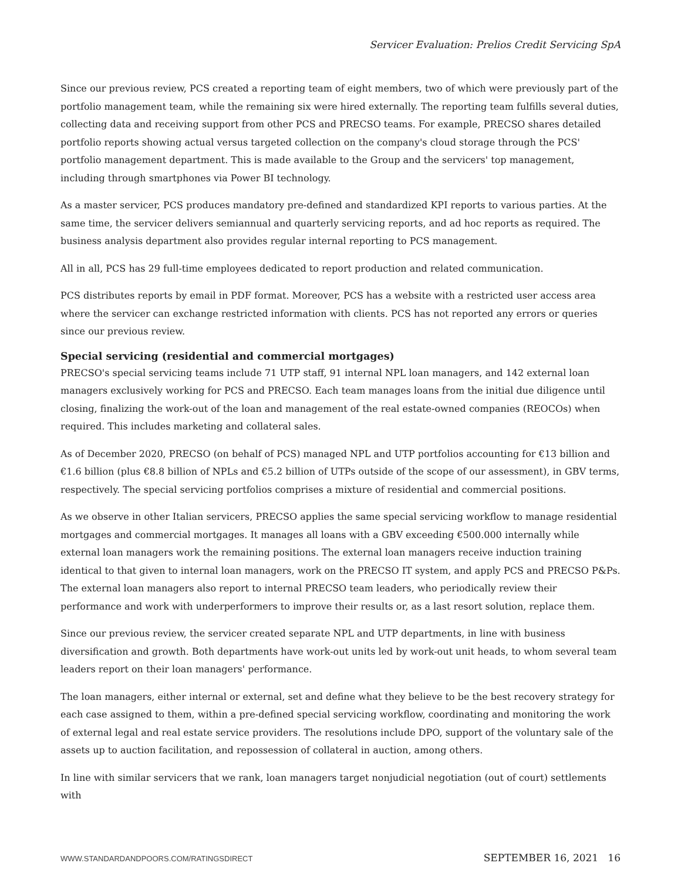Servicer Evaluation: Prelios Credit Servicing SpA
Since our previous review, PCS created a reporting team of eight members, two of which were previously part of the portfolio management team, while the remaining six were hired externally. The reporting team fulfills several duties, collecting data and receiving support from other PCS and PRECSO teams. For example, PRECSO shares detailed portfolio reports showing actual versus targeted collection on the company's cloud storage through the PCS' portfolio management department. This is made available to the Group and the servicers' top management, including through smartphones via Power BI technology.
As a master servicer, PCS produces mandatory pre-defined and standardized KPI reports to various parties. At the same time, the servicer delivers semiannual and quarterly servicing reports, and ad hoc reports as required. The business analysis department also provides regular internal reporting to PCS management.
All in all, PCS has 29 full-time employees dedicated to report production and related communication.
PCS distributes reports by email in PDF format. Moreover, PCS has a website with a restricted user access area where the servicer can exchange restricted information with clients. PCS has not reported any errors or queries since our previous review.
Special servicing (residential and commercial mortgages)
PRECSO's special servicing teams include 71 UTP staff, 91 internal NPL loan managers, and 142 external loan managers exclusively working for PCS and PRECSO. Each team manages loans from the initial due diligence until closing, finalizing the work-out of the loan and management of the real estate-owned companies (REOCOs) when required. This includes marketing and collateral sales.
As of December 2020, PRECSO (on behalf of PCS) managed NPL and UTP portfolios accounting for €13 billion and €1.6 billion (plus €8.8 billion of NPLs and €5.2 billion of UTPs outside of the scope of our assessment), in GBV terms, respectively. The special servicing portfolios comprises a mixture of residential and commercial positions.
As we observe in other Italian servicers, PRECSO applies the same special servicing workflow to manage residential mortgages and commercial mortgages. It manages all loans with a GBV exceeding €500.000 internally while external loan managers work the remaining positions. The external loan managers receive induction training identical to that given to internal loan managers, work on the PRECSO IT system, and apply PCS and PRECSO P&Ps. The external loan managers also report to internal PRECSO team leaders, who periodically review their performance and work with underperformers to improve their results or, as a last resort solution, replace them.
Since our previous review, the servicer created separate NPL and UTP departments, in line with business diversification and growth. Both departments have work-out units led by work-out unit heads, to whom several team leaders report on their loan managers' performance.
The loan managers, either internal or external, set and define what they believe to be the best recovery strategy for each case assigned to them, within a pre-defined special servicing workflow, coordinating and monitoring the work of external legal and real estate service providers. The resolutions include DPO, support of the voluntary sale of the assets up to auction facilitation, and repossession of collateral in auction, among others.
In line with similar servicers that we rank, loan managers target nonjudicial negotiation (out of court) settlements with
WWW.STANDARDANDPOORS.COM/RATINGSDIRECT SEPTEMBER 16, 2021 16